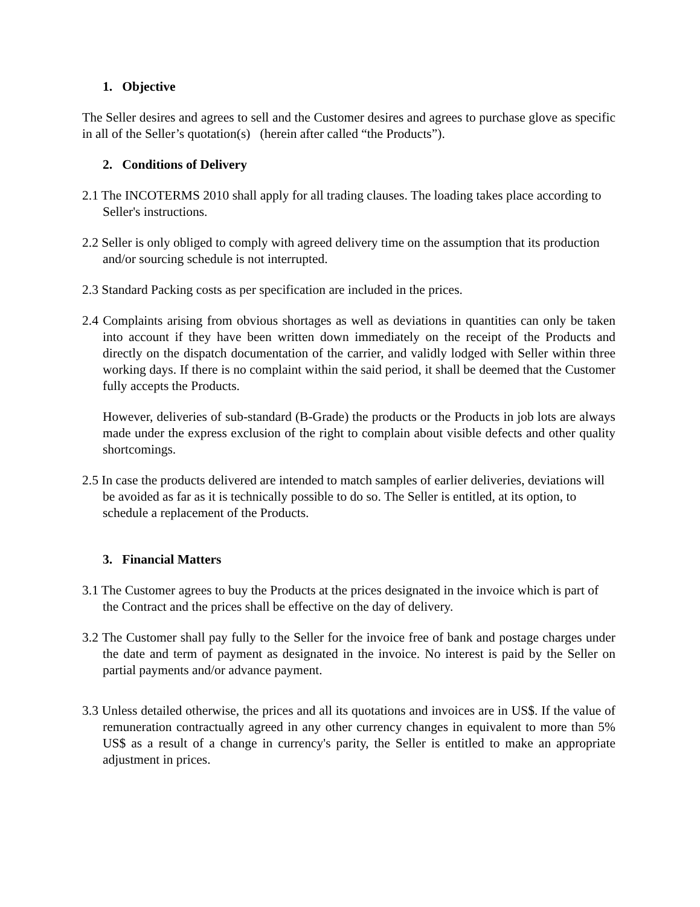1. Objective
The Seller desires and agrees to sell and the Customer desires and agrees to purchase glove as specific in all of the Seller’s quotation(s) (herein after called “the Products”).
2. Conditions of Delivery
2.1 The INCOTERMS 2010 shall apply for all trading clauses. The loading takes place according to Seller's instructions.
2.2 Seller is only obliged to comply with agreed delivery time on the assumption that its production and/or sourcing schedule is not interrupted.
2.3 Standard Packing costs as per specification are included in the prices.
2.4 Complaints arising from obvious shortages as well as deviations in quantities can only be taken into account if they have been written down immediately on the receipt of the Products and directly on the dispatch documentation of the carrier, and validly lodged with Seller within three working days. If there is no complaint within the said period, it shall be deemed that the Customer fully accepts the Products.
However, deliveries of sub-standard (B-Grade) the products or the Products in job lots are always made under the express exclusion of the right to complain about visible defects and other quality shortcomings.
2.5 In case the products delivered are intended to match samples of earlier deliveries, deviations will be avoided as far as it is technically possible to do so. The Seller is entitled, at its option, to schedule a replacement of the Products.
3. Financial Matters
3.1 The Customer agrees to buy the Products at the prices designated in the invoice which is part of the Contract and the prices shall be effective on the day of delivery.
3.2 The Customer shall pay fully to the Seller for the invoice free of bank and postage charges under the date and term of payment as designated in the invoice. No interest is paid by the Seller on partial payments and/or advance payment.
3.3 Unless detailed otherwise, the prices and all its quotations and invoices are in US$. If the value of remuneration contractually agreed in any other currency changes in equivalent to more than 5% US$ as a result of a change in currency's parity, the Seller is entitled to make an appropriate adjustment in prices.